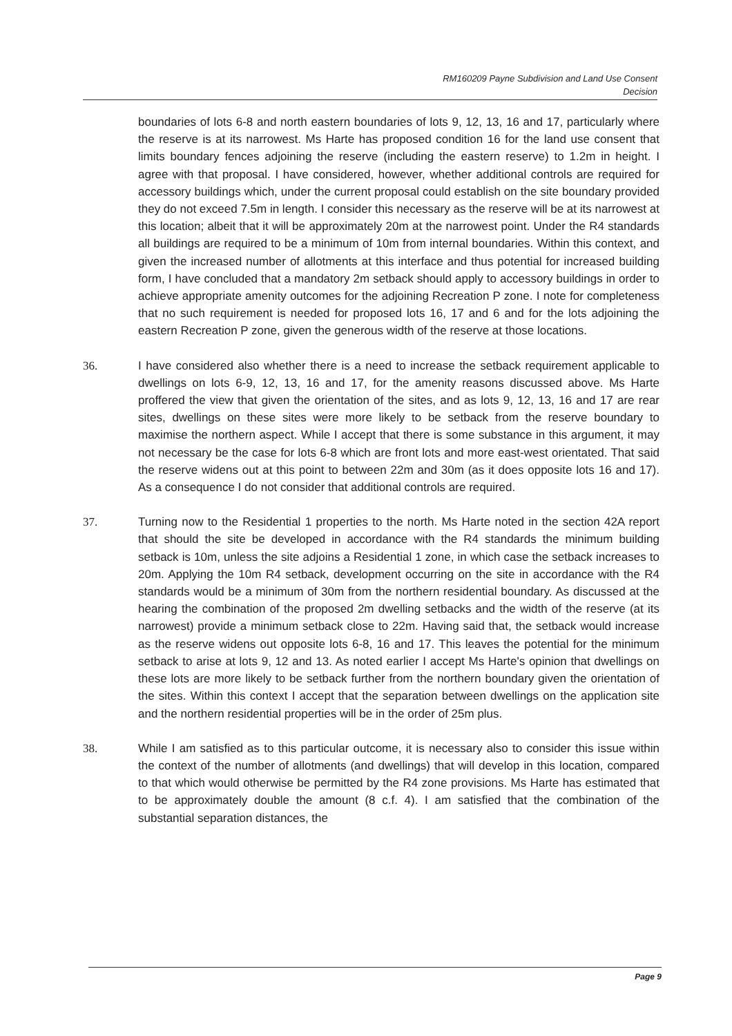RM160209 Payne Subdivision and Land Use Consent
Decision
boundaries of lots 6-8 and north eastern boundaries of lots 9, 12, 13, 16 and 17, particularly where the reserve is at its narrowest. Ms Harte has proposed condition 16 for the land use consent that limits boundary fences adjoining the reserve (including the eastern reserve) to 1.2m in height. I agree with that proposal. I have considered, however, whether additional controls are required for accessory buildings which, under the current proposal could establish on the site boundary provided they do not exceed 7.5m in length. I consider this necessary as the reserve will be at its narrowest at this location; albeit that it will be approximately 20m at the narrowest point. Under the R4 standards all buildings are required to be a minimum of 10m from internal boundaries. Within this context, and given the increased number of allotments at this interface and thus potential for increased building form, I have concluded that a mandatory 2m setback should apply to accessory buildings in order to achieve appropriate amenity outcomes for the adjoining Recreation P zone. I note for completeness that no such requirement is needed for proposed lots 16, 17 and 6 and for the lots adjoining the eastern Recreation P zone, given the generous width of the reserve at those locations.
36. I have considered also whether there is a need to increase the setback requirement applicable to dwellings on lots 6-9, 12, 13, 16 and 17, for the amenity reasons discussed above. Ms Harte proffered the view that given the orientation of the sites, and as lots 9, 12, 13, 16 and 17 are rear sites, dwellings on these sites were more likely to be setback from the reserve boundary to maximise the northern aspect. While I accept that there is some substance in this argument, it may not necessary be the case for lots 6-8 which are front lots and more east-west orientated. That said the reserve widens out at this point to between 22m and 30m (as it does opposite lots 16 and 17). As a consequence I do not consider that additional controls are required.
37. Turning now to the Residential 1 properties to the north. Ms Harte noted in the section 42A report that should the site be developed in accordance with the R4 standards the minimum building setback is 10m, unless the site adjoins a Residential 1 zone, in which case the setback increases to 20m. Applying the 10m R4 setback, development occurring on the site in accordance with the R4 standards would be a minimum of 30m from the northern residential boundary. As discussed at the hearing the combination of the proposed 2m dwelling setbacks and the width of the reserve (at its narrowest) provide a minimum setback close to 22m. Having said that, the setback would increase as the reserve widens out opposite lots 6-8, 16 and 17. This leaves the potential for the minimum setback to arise at lots 9, 12 and 13. As noted earlier I accept Ms Harte's opinion that dwellings on these lots are more likely to be setback further from the northern boundary given the orientation of the sites. Within this context I accept that the separation between dwellings on the application site and the northern residential properties will be in the order of 25m plus.
38. While I am satisfied as to this particular outcome, it is necessary also to consider this issue within the context of the number of allotments (and dwellings) that will develop in this location, compared to that which would otherwise be permitted by the R4 zone provisions. Ms Harte has estimated that to be approximately double the amount (8 c.f. 4). I am satisfied that the combination of the substantial separation distances, the
Page 9